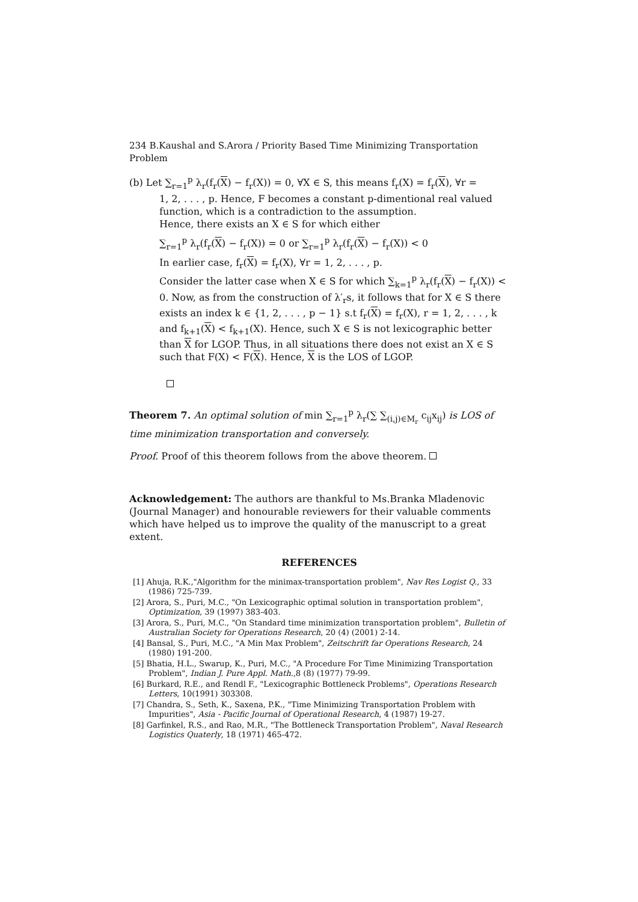234 B.Kaushal and S.Arora / Priority Based Time Minimizing Transportation Problem
(b) Let ∑<sub>r=1</sub><sup>p</sup> λ<sub>r</sub>(f<sub>r</sub>(X) − f<sub>r</sub>(X)) = 0, ∀X ∈ S, this means f<sub>r</sub>(X) = f<sub>r</sub>(X), ∀r =
1, 2, . . . , p. Hence, F becomes a constant p-dimentional real valued function, which is a contradiction to the assumption.
Hence, there exists an X ∈ S for which either
∑<sub>r=1</sub><sup>p</sup> λ<sub>r</sub>(f<sub>r</sub>(X) − f<sub>r</sub>(X)) = 0 or ∑<sub>r=1</sub><sup>p</sup> λ<sub>r</sub>(f<sub>r</sub>(X) − f<sub>r</sub>(X)) < 0
In earlier case, f<sub>r</sub>(X) = f<sub>r</sub>(X), ∀r = 1, 2, . . . , p.
Consider the latter case when X ∈ S for which ∑<sub>k=1</sub><sup>p</sup> λ<sub>r</sub>(f<sub>r</sub>(X) − f<sub>r</sub>(X)) < 0. Now, as from the construction of λ′<sub>r</sub>s, it follows that for X ∈ S there exists an index k ∈ {1, 2, . . . , p − 1} s.t f<sub>r</sub>(X) = f<sub>r</sub>(X), r = 1, 2, . . . , k and f<sub>k+1</sub>(X) < f<sub>k+1</sub>(X). Hence, such X ∈ S is not lexicographic better than X for LGOP. Thus, in all situations there does not exist an X ∈ S such that F(X) < F(X). Hence, X is the LOS of LGOP.
Theorem 7. An optimal solution of min ∑<sub>r=1</sub><sup>p</sup> λ<sub>r</sub>(∑ ∑<sub>(i,j)∈M<sub>r</sub></sub> c<sub>ij</sub>x<sub>ij</sub>) is LOS of time minimization transportation and conversely.
Proof. Proof of this theorem follows from the above theorem.
Acknowledgement: The authors are thankful to Ms.Branka Mladenovic (Journal Manager) and honourable reviewers for their valuable comments which have helped us to improve the quality of the manuscript to a great extent.
REFERENCES
[1] Ahuja, R.K.,"Algorithm for the minimax-transportation problem", Nav Res Logist Q., 33 (1986) 725-739.
[2] Arora, S., Puri, M.C., "On Lexicographic optimal solution in transportation problem", Optimization, 39 (1997) 383-403.
[3] Arora, S., Puri, M.C., "On Standard time minimization transportation problem", Bulletin of Australian Society for Operations Research, 20 (4) (2001) 2-14.
[4] Bansal, S., Puri, M.C., "A Min Max Problem", Zeitschrift far Operations Research, 24 (1980) 191-200.
[5] Bhatia, H.L., Swarup, K., Puri, M.C., "A Procedure For Time Minimizing Transportation Problem", Indian J. Pure Appl. Math.,8 (8) (1977) 79-99.
[6] Burkard, R.E., and Rendl F., "Lexicographic Bottleneck Problems", Operations Research Letters, 10(1991) 303308.
[7] Chandra, S., Seth, K., Saxena, P.K., "Time Minimizing Transportation Problem with Impurities", Asia - Pacific Journal of Operational Research, 4 (1987) 19-27.
[8] Garfinkel, R.S., and Rao, M.R., "The Bottleneck Transportation Problem", Naval Research Logistics Quaterly, 18 (1971) 465-472.